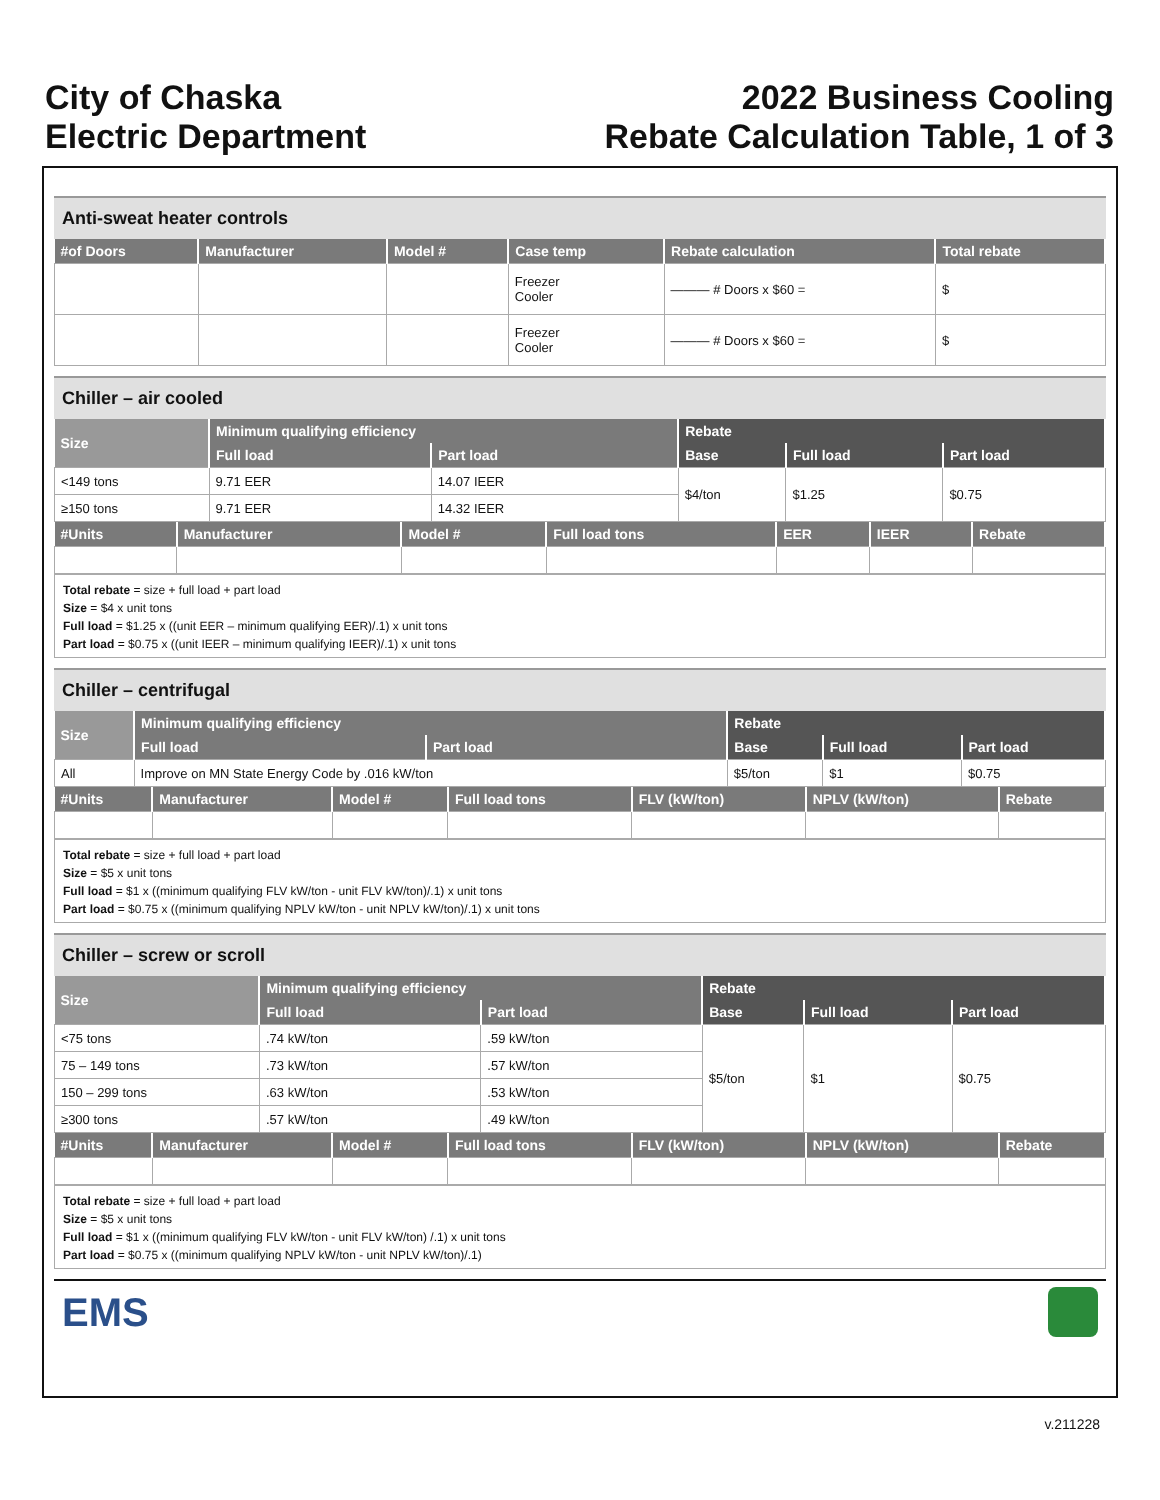City of Chaska
Electric Department
2022 Business Cooling
Rebate Calculation Table, 1 of 3
Anti-sweat heater controls
| #of Doors | Manufacturer | Model # | Case temp | Rebate calculation | Total rebate |
| --- | --- | --- | --- | --- | --- |
| | | | Freezer Cooler | ——— # Doors x $60 = | $ |
| | | | Freezer Cooler | ——— # Doors x $60 = | $ |
Chiller – air cooled
| Size | Minimum qualifying efficiency | | Rebate | | |
| --- | --- | --- | --- | --- | --- |
| | Full load | Part load | Base | Full load | Part load |
| <149 tons | 9.71 EER | 14.07 IEER | $4/ton | $1.25 | $0.75 |
| ≥150 tons | 9.71 EER | 14.32 IEER | | | |
| #Units | Manufacturer | Model # | Full load tons | EER | IEER | Rebate |
| --- | --- | --- | --- | --- | --- | --- |
Total rebate = size + full load + part load
Size = $4 x unit tons
Full load = $1.25 x ((unit EER – minimum qualifying EER)/.1) x unit tons
Part load = $0.75 x ((unit IEER – minimum qualifying IEER)/.1) x unit tons
Chiller – centrifugal
| Size | Minimum qualifying efficiency | | Rebate | | |
| --- | --- | --- | --- | --- | --- |
| | Full load | Part load | Base | Full load | Part load |
| All | Improve on MN State Energy Code by .016 kW/ton | | $5/ton | $1 | $0.75 |
| #Units | Manufacturer | Model # | Full load tons | FLV (kW/ton) | NPLV (kW/ton) | Rebate |
| --- | --- | --- | --- | --- | --- | --- |
Total rebate = size + full load + part load
Size = $5 x unit tons
Full load = $1 x ((minimum qualifying FLV kW/ton - unit FLV kW/ton)/.1) x unit tons
Part load = $0.75 x ((minimum qualifying NPLV kW/ton - unit NPLV kW/ton)/.1) x unit tons
Chiller – screw or scroll
| Size | Minimum qualifying efficiency | | Rebate | | |
| --- | --- | --- | --- | --- | --- |
| | Full load | Part load | Base | Full load | Part load |
| <75 tons | .74 kW/ton | .59 kW/ton | $5/ton | $1 | $0.75 |
| 75 – 149 tons | .73 kW/ton | .57 kW/ton | | | |
| 150 – 299 tons | .63 kW/ton | .53 kW/ton | | | |
| ≥300 tons | .57 kW/ton | .49 kW/ton | | | |
| #Units | Manufacturer | Model # | Full load tons | FLV (kW/ton) | NPLV (kW/ton) | Rebate |
| --- | --- | --- | --- | --- | --- | --- |
Total rebate = size + full load + part load
Size = $5 x unit tons
Full load = $1 x ((minimum qualifying FLV kW/ton - unit FLV kW/ton) /.1) x unit tons
Part load = $0.75 x ((minimum qualifying NPLV kW/ton - unit NPLV kW/ton)/.1)
EMS
v.211228